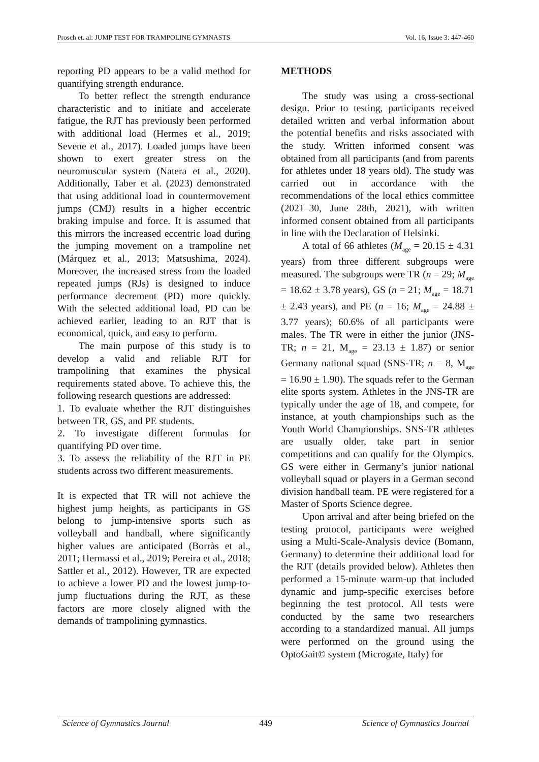Prosch et. al: JUMP TEST FOR TRAMPOLINE GYMNASTS Vol. 16, Issue 3: 447-460
reporting PD appears to be a valid method for quantifying strength endurance.
To better reflect the strength endurance characteristic and to initiate and accelerate fatigue, the RJT has previously been performed with additional load (Hermes et al., 2019; Sevene et al., 2017). Loaded jumps have been shown to exert greater stress on the neuromuscular system (Natera et al., 2020). Additionally, Taber et al. (2023) demonstrated that using additional load in countermovement jumps (CMJ) results in a higher eccentric braking impulse and force. It is assumed that this mirrors the increased eccentric load during the jumping movement on a trampoline net (Márquez et al., 2013; Matsushima, 2024). Moreover, the increased stress from the loaded repeated jumps (RJs) is designed to induce performance decrement (PD) more quickly. With the selected additional load, PD can be achieved earlier, leading to an RJT that is economical, quick, and easy to perform.
The main purpose of this study is to develop a valid and reliable RJT for trampolining that examines the physical requirements stated above. To achieve this, the following research questions are addressed:
1. To evaluate whether the RJT distinguishes between TR, GS, and PE students.
2. To investigate different formulas for quantifying PD over time.
3. To assess the reliability of the RJT in PE students across two different measurements.
It is expected that TR will not achieve the highest jump heights, as participants in GS belong to jump-intensive sports such as volleyball and handball, where significantly higher values are anticipated (Borràs et al., 2011; Hermassi et al., 2019; Pereira et al., 2018; Sattler et al., 2012). However, TR are expected to achieve a lower PD and the lowest jump-to-jump fluctuations during the RJT, as these factors are more closely aligned with the demands of trampolining gymnastics.
METHODS
The study was using a cross-sectional design. Prior to testing, participants received detailed written and verbal information about the potential benefits and risks associated with the study. Written informed consent was obtained from all participants (and from parents for athletes under 18 years old). The study was carried out in accordance with the recommendations of the local ethics committee (2021–30, June 28th, 2021), with written informed consent obtained from all participants in line with the Declaration of Helsinki.
A total of 66 athletes (M<sub>age</sub> = 20.15 ± 4.31 years) from three different subgroups were measured. The subgroups were TR (n = 29; M<sub>age</sub> = 18.62 ± 3.78 years), GS (n = 21; M<sub>age</sub> = 18.71 ± 2.43 years), and PE (n = 16; M<sub>age</sub> = 24.88 ± 3.77 years); 60.6% of all participants were males. The TR were in either the junior (JNS-TR; n = 21, M<sub>age</sub> = 23.13 ± 1.87) or senior Germany national squad (SNS-TR; n = 8, M<sub>age</sub> = 16.90 ± 1.90). The squads refer to the German elite sports system. Athletes in the JNS-TR are typically under the age of 18, and compete, for instance, at youth championships such as the Youth World Championships. SNS-TR athletes are usually older, take part in senior competitions and can qualify for the Olympics. GS were either in Germany’s junior national volleyball squad or players in a German second division handball team. PE were registered for a Master of Sports Science degree.
Upon arrival and after being briefed on the testing protocol, participants were weighed using a Multi-Scale-Analysis device (Bomann, Germany) to determine their additional load for the RJT (details provided below). Athletes then performed a 15-minute warm-up that included dynamic and jump-specific exercises before beginning the test protocol. All tests were conducted by the same two researchers according to a standardized manual. All jumps were performed on the ground using the OptoGait© system (Microgate, Italy) for
Science of Gymnastics Journal 449 Science of Gymnastics Journal